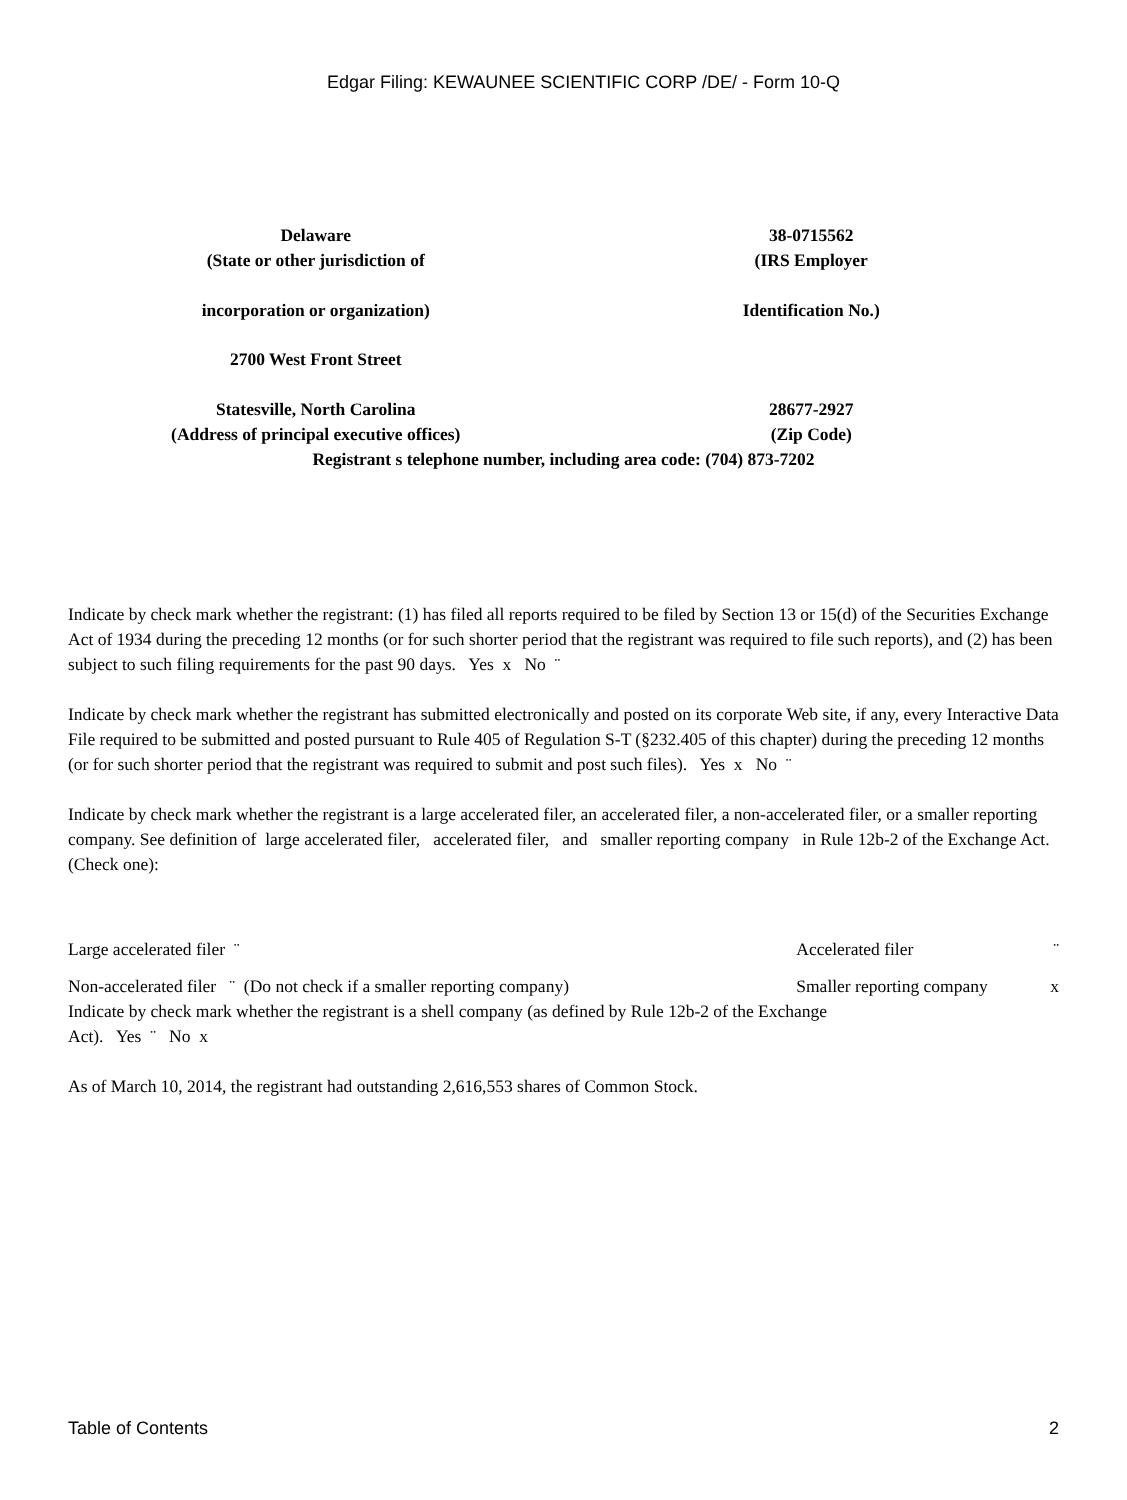Edgar Filing: KEWAUNEE SCIENTIFIC CORP /DE/ - Form 10-Q
| Delaware (State or other jurisdiction of | 38-0715562 (IRS Employer |
| incorporation or organization) | Identification No.) |
| 2700 West Front Street | |
| Statesville, North Carolina (Address of principal executive offices) | 28677-2927 (Zip Code) |
| Registrant s telephone number, including area code: (704) 873-7202 | |
Indicate by check mark whether the registrant: (1) has filed all reports required to be filed by Section 13 or 15(d) of the Securities Exchange Act of 1934 during the preceding 12 months (or for such shorter period that the registrant was required to file such reports), and (2) has been subject to such filing requirements for the past 90 days. Yes x No ¨
Indicate by check mark whether the registrant has submitted electronically and posted on its corporate Web site, if any, every Interactive Data File required to be submitted and posted pursuant to Rule 405 of Regulation S-T (§232.405 of this chapter) during the preceding 12 months (or for such shorter period that the registrant was required to submit and post such files). Yes x No ¨
Indicate by check mark whether the registrant is a large accelerated filer, an accelerated filer, a non-accelerated filer, or a smaller reporting company. See definition of large accelerated filer, accelerated filer, and smaller reporting company in Rule 12b-2 of the Exchange Act. (Check one):
| Large accelerated filer ¨ | Accelerated filer | ¨ |
| Non-accelerated filer ¨ (Do not check if a smaller reporting company) | Smaller reporting company | x |
Indicate by check mark whether the registrant is a shell company (as defined by Rule 12b-2 of the Exchange
Act). Yes ¨ No x
As of March 10, 2014, the registrant had outstanding 2,616,553 shares of Common Stock.
Table of Contents 2